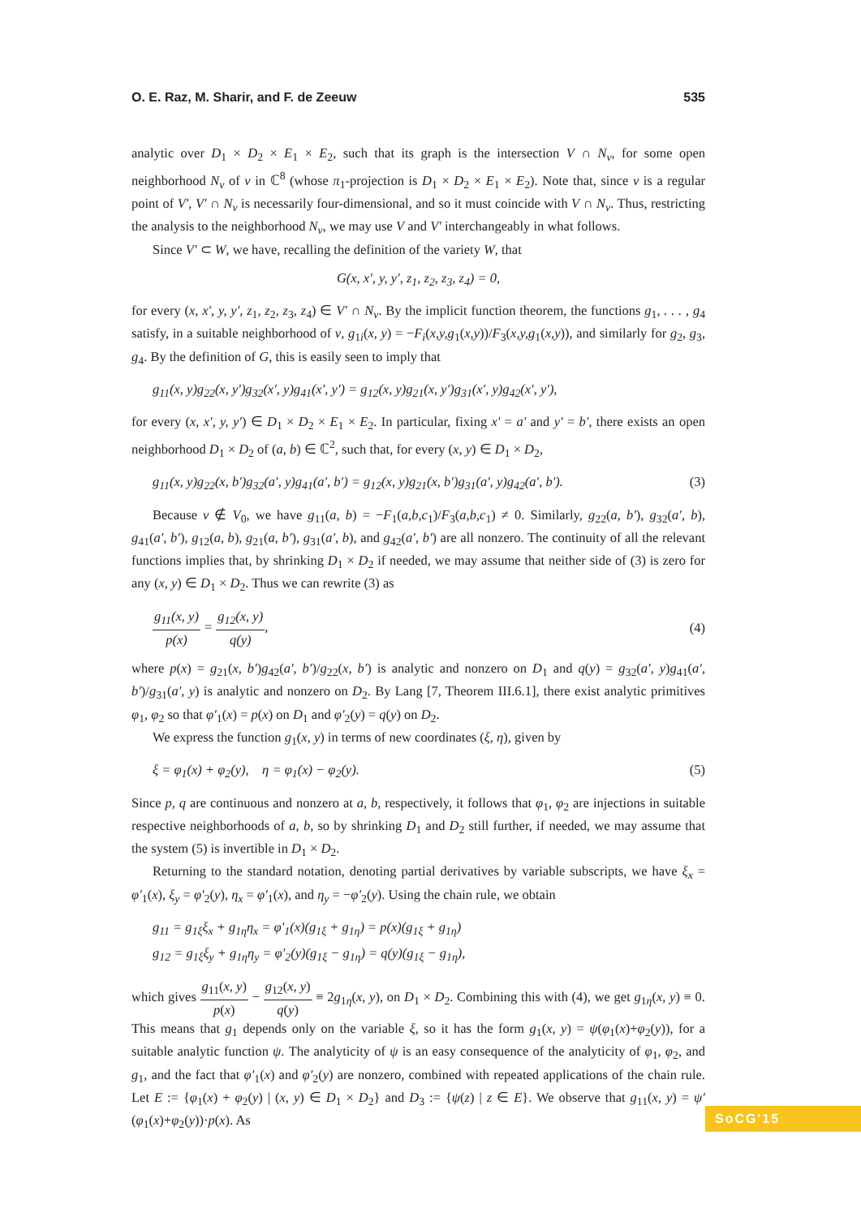O. E. Raz, M. Sharir, and F. de Zeeuw 535
analytic over D<sub>1</sub> × D<sub>2</sub> × E<sub>1</sub> × E<sub>2</sub>, such that its graph is the intersection V ∩ N<sub>v</sub>, for some open neighborhood N<sub>v</sub> of v in ℂ<sup>8</sup> (whose π<sub>1</sub>-projection is D<sub>1</sub> × D<sub>2</sub> × E<sub>1</sub> × E<sub>2</sub>). Note that, since v is a regular point of V′, V′ ∩ N<sub>v</sub> is necessarily four-dimensional, and so it must coincide with V ∩ N<sub>v</sub>. Thus, restricting the analysis to the neighborhood N<sub>v</sub>, we may use V and V′ interchangeably in what follows.
Since V′ ⊂ W, we have, recalling the definition of the variety W, that
G(x, x′, y, y′, z<sub>1</sub>, z<sub>2</sub>, z<sub>3</sub>, z<sub>4</sub>) = 0,
for every (x, x′, y, y′, z<sub>1</sub>, z<sub>2</sub>, z<sub>3</sub>, z<sub>4</sub>) ∈ V′ ∩ N<sub>v</sub>. By the implicit function theorem, the functions g<sub>1</sub>, . . . , g<sub>4</sub> satisfy, in a suitable neighborhood of v, g<sub>1i</sub>(x, y) = −F<sub>i</sub>(x,y,g<sub>1</sub>(x,y))/F<sub>3</sub>(x,y,g<sub>1</sub>(x,y)), and similarly for g<sub>2</sub>, g<sub>3</sub>, g<sub>4</sub>. By the definition of G, this is easily seen to imply that
g<sub>11</sub>(x, y)g<sub>22</sub>(x, y′)g<sub>32</sub>(x′, y)g<sub>41</sub>(x′, y′) = g<sub>12</sub>(x, y)g<sub>21</sub>(x, y′)g<sub>31</sub>(x′, y)g<sub>42</sub>(x′, y′),
for every (x, x′, y, y′) ∈ D<sub>1</sub> × D<sub>2</sub> × E<sub>1</sub> × E<sub>2</sub>. In particular, fixing x′ = a′ and y′ = b′, there exists an open neighborhood D<sub>1</sub> × D<sub>2</sub> of (a, b) ∈ ℂ<sup>2</sup>, such that, for every (x, y) ∈ D<sub>1</sub> × D<sub>2</sub>,
g<sub>11</sub>(x, y)g<sub>22</sub>(x, b′)g<sub>32</sub>(a′, y)g<sub>41</sub>(a′, b′) = g<sub>12</sub>(x, y)g<sub>21</sub>(x, b′)g<sub>31</sub>(a′, y)g<sub>42</sub>(a′, b′). (3)
Because v ∉ V<sub>0</sub>, we have g<sub>11</sub>(a, b) = −F<sub>1</sub>(a,b,c<sub>1</sub>)/F<sub>3</sub>(a,b,c<sub>1</sub>) ≠ 0. Similarly, g<sub>22</sub>(a, b′), g<sub>32</sub>(a′, b), g<sub>41</sub>(a′, b′), g<sub>12</sub>(a, b), g<sub>21</sub>(a, b′), g<sub>31</sub>(a′, b), and g<sub>42</sub>(a′, b′) are all nonzero. The continuity of all the relevant functions implies that, by shrinking D<sub>1</sub> × D<sub>2</sub> if needed, we may assume that neither side of (3) is zero for any (x, y) ∈ D<sub>1</sub> × D<sub>2</sub>. Thus we can rewrite (3) as
g<sub>11</sub>(x, y) p(x) = g<sub>12</sub>(x, y) q(y), (4)
where p(x) = g<sub>21</sub>(x, b′)g<sub>42</sub>(a′, b′)/g<sub>22</sub>(x, b′) is analytic and nonzero on D<sub>1</sub> and q(y) = g<sub>32</sub>(a′, y)g<sub>41</sub>(a′, b′)/g<sub>31</sub>(a′, y) is analytic and nonzero on D<sub>2</sub>. By Lang [7, Theorem III.6.1], there exist analytic primitives φ<sub>1</sub>, φ<sub>2</sub> so that φ′<sub>1</sub>(x) = p(x) on D<sub>1</sub> and φ′<sub>2</sub>(y) = q(y) on D<sub>2</sub>.
We express the function g<sub>1</sub>(x, y) in terms of new coordinates (ξ, η), given by
ξ = φ<sub>1</sub>(x) + φ<sub>2</sub>(y), η = φ<sub>1</sub>(x) − φ<sub>2</sub>(y). (5)
Since p, q are continuous and nonzero at a, b, respectively, it follows that φ<sub>1</sub>, φ<sub>2</sub> are injections in suitable respective neighborhoods of a, b, so by shrinking D<sub>1</sub> and D<sub>2</sub> still further, if needed, we may assume that the system (5) is invertible in D<sub>1</sub> × D<sub>2</sub>.
Returning to the standard notation, denoting partial derivatives by variable subscripts, we have ξ<sub>x</sub> = φ′<sub>1</sub>(x), ξ<sub>y</sub> = φ′<sub>2</sub>(y), η<sub>x</sub> = φ′<sub>1</sub>(x), and η<sub>y</sub> = −φ′<sub>2</sub>(y). Using the chain rule, we obtain
g<sub>11</sub> = g<sub>1ξ</sub>ξ<sub>x</sub> + g<sub>1η</sub>η<sub>x</sub> = φ′<sub>1</sub>(x)(g<sub>1ξ</sub> + g<sub>1η</sub>) = p(x)(g<sub>1ξ</sub> + g<sub>1η</sub>)
g<sub>12</sub> = g<sub>1ξ</sub>ξ<sub>y</sub> + g<sub>1η</sub>η<sub>y</sub> = φ′<sub>2</sub>(y)(g<sub>1ξ</sub> − g<sub>1η</sub>) = q(y)(g<sub>1ξ</sub> − g<sub>1η</sub>),
which gives g<sub>11</sub>(x, y) p(x) − g<sub>12</sub>(x, y) q(y) ≡ 2g<sub>1η</sub>(x, y), on D<sub>1</sub> × D<sub>2</sub>. Combining this with (4), we get g<sub>1η</sub>(x, y) ≡ 0. This means that g<sub>1</sub> depends only on the variable ξ, so it has the form g<sub>1</sub>(x, y) = ψ(φ<sub>1</sub>(x)+φ<sub>2</sub>(y)), for a suitable analytic function ψ. The analyticity of ψ is an easy consequence of the analyticity of φ<sub>1</sub>, φ<sub>2</sub>, and g<sub>1</sub>, and the fact that φ′<sub>1</sub>(x) and φ′<sub>2</sub>(y) are nonzero, combined with repeated applications of the chain rule. Let E := {φ<sub>1</sub>(x) + φ<sub>2</sub>(y) | (x, y) ∈ D<sub>1</sub> × D<sub>2</sub>} and D<sub>3</sub> := {ψ(z) | z ∈ E}. We observe that g<sub>11</sub>(x, y) = ψ′(φ<sub>1</sub>(x)+φ<sub>2</sub>(y))·p(x). As
SoCG'15